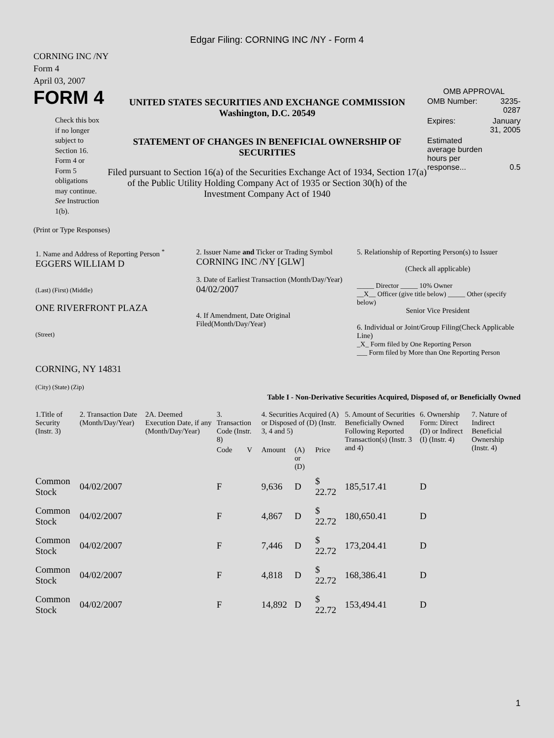Edgar Filing: CORNING INC /NY - Form 4
CORNING INC /NY
Form 4
April 03, 2007
FORM 4
Check this box
if no longer
subject to
Section 16.
Form 4 or
Form 5
obligations
may continue.
See Instruction
1(b).
UNITED STATES SECURITIES AND EXCHANGE COMMISSION
Washington, D.C. 20549
STATEMENT OF CHANGES IN BENEFICIAL OWNERSHIP OF SECURITIES
Filed pursuant to Section 16(a) of the Securities Exchange Act of 1934, Section 17(a) of the Public Utility Holding Company Act of 1935 or Section 30(h) of the Investment Company Act of 1940
OMB APPROVAL
| OMB Number: | 3235-0287 |
| Expires: | January 31, 2005 |
| Estimated average burden hours per response... | 0.5 |
(Print or Type Responses)
1. Name and Address of Reporting Person <sup>*</sup>
EGGERS WILLIAM D
(Last) (First) (Middle)
ONE RIVERFRONT PLAZA
(Street)
CORNING, NY 14831
(City) (State) (Zip)
2. Issuer Name and Ticker or Trading Symbol
CORNING INC /NY [GLW]
3. Date of Earliest Transaction (Month/Day/Year)
04/02/2007
4. If Amendment, Date Original Filed(Month/Day/Year)
5. Relationship of Reporting Person(s) to Issuer
(Check all applicable)
_____ Director _____ 10% Owner
__X__ Officer (give title below) _____ Other (specify below)
Senior Vice President
6. Individual or Joint/Group Filing(Check Applicable Line)
_X_ Form filed by One Reporting Person
___ Form filed by More than One Reporting Person
Table I - Non-Derivative Securities Acquired, Disposed of, or Beneficially Owned
| 1.Title of Security (Instr. 3) | 2. Transaction Date (Month/Day/Year) | 2A. Deemed Execution Date, if any (Month/Day/Year) | 3. Transaction Code (Instr. 8) | | 4. Securities Acquired (A) or Disposed of (D) (Instr. 3, 4 and 5) | | | 5. Amount of Securities Beneficially Owned Following Reported Transaction(s) (Instr. 3 and 4) | 6. Ownership Form: Direct (D) or Indirect (I) (Instr. 4) | 7. Nature of Indirect Beneficial Ownership (Instr. 4) |
| --- | --- | --- | --- | --- | --- | --- | --- | --- | --- | --- |
| | | | Code | V | Amount | (A) or (D) | Price | | | |
| Common Stock | 04/02/2007 | | F | | 9,636 | D | $ 22.72 | 185,517.41 | D | |
| Common Stock | 04/02/2007 | | F | | 4,867 | D | $ 22.72 | 180,650.41 | D | |
| Common Stock | 04/02/2007 | | F | | 7,446 | D | $ 22.72 | 173,204.41 | D | |
| Common Stock | 04/02/2007 | | F | | 4,818 | D | $ 22.72 | 168,386.41 | D | |
| Common Stock | 04/02/2007 | | F | | 14,892 | D | $ 22.72 | 153,494.41 | D | |
1